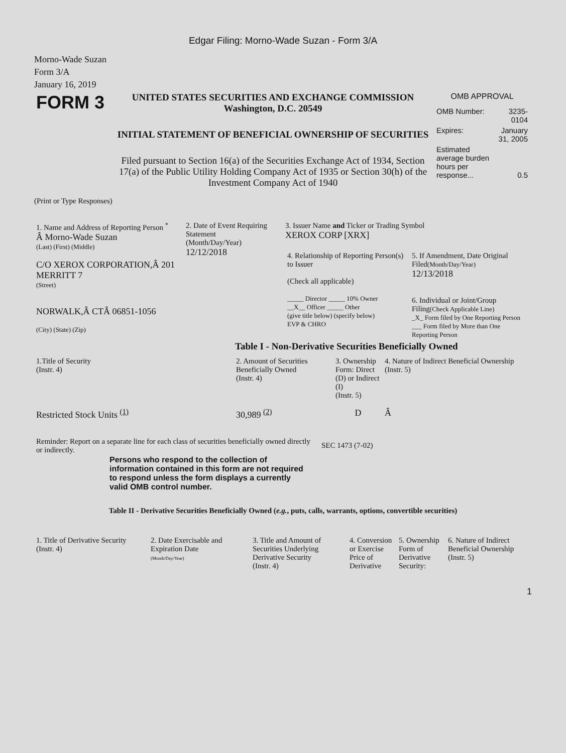Edgar Filing: Morno-Wade Suzan - Form 3/A
Morno-Wade Suzan
Form 3/A
January 16, 2019
| FORM 3 | UNITED STATES SECURITIES AND EXCHANGE COMMISSION Washington, D.C. 20549 INITIAL STATEMENT OF BENEFICIAL OWNERSHIP OF SECURITIES Filed pursuant to Section 16(a) of the Securities Exchange Act of 1934, Section 17(a) of the Public Utility Holding Company Act of 1935 or Section 30(h) of the Investment Company Act of 1940 | OMB APPROVAL / OMB Number: / 3235-0104 / / Expires: / January 31, 2005 / / Estimated average burden hours per response... / 0.5 / |
(Print or Type Responses)
| 1. Name and Address of Reporting Person <sup>*</sup> Â Morno-Wade Suzan (Last) (First) (Middle) C/O XEROX CORPORATION,Â 201 MERRITT 7 (Street) NORWALK,Â CTÂ 06851-1056 (City) (State) (Zip) | 2. Date of Event Requiring Statement (Month/Day/Year) 12/12/2018 | 3. Issuer Name and Ticker or Trading Symbol XEROX CORP [XRX] / 4. Relationship of Reporting Person(s) to Issuer (Check all applicable) _____ Director _____ 10% Owner __X__ Officer _____ Other (give title below) (specify below) EVP & CHRO / 5. If Amendment, Date Original Filed (Month/Day/Year) 12/13/2018 6. Individual or Joint/Group Filing (Check Applicable Line) _X_ Form filed by One Reporting Person ___ Form filed by More than One Reporting Person / |
Table I - Non-Derivative Securities Beneficially Owned
| 1.Title of Security (Instr. 4) | 2. Amount of Securities Beneficially Owned (Instr. 4) | 3. Ownership Form: Direct (D) or Indirect (I) (Instr. 5) | 4. Nature of Indirect Beneficial Ownership (Instr. 5) |
| --- | --- | --- | --- |
| Restricted Stock Units <sup>(1)</sup> | 30,989 <sup>(2)</sup> | D | Â |
| Reminder: Report on a separate line for each class of securities beneficially owned directly or indirectly. | SEC 1473 (7-02) |
Persons who respond to the collection of information contained in this form are not required to respond unless the form displays a currently valid OMB control number.
Table II - Derivative Securities Beneficially Owned (e.g., puts, calls, warrants, options, convertible securities)
| 1. Title of Derivative Security (Instr. 4) | 2. Date Exercisable and Expiration Date (Month/Day/Year) | 3. Title and Amount of Securities Underlying Derivative Security (Instr. 4) | 4. Conversion or Exercise Price of Derivative | 5. Ownership Form of Derivative Security: | 6. Nature of Indirect Beneficial Ownership (Instr. 5) |
| --- | --- | --- | --- | --- | --- |
1